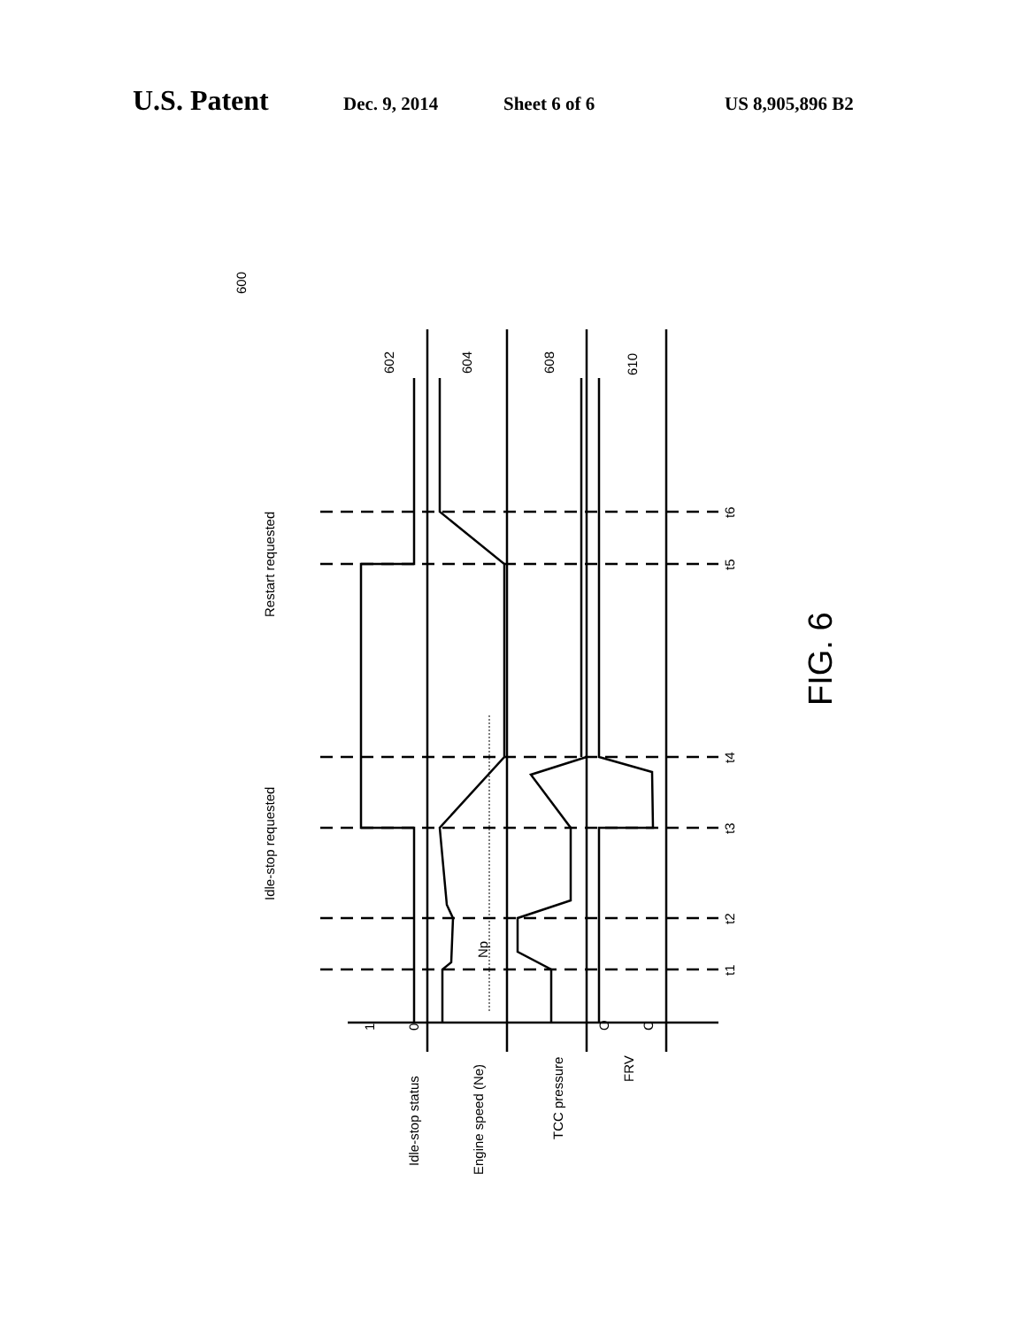U.S. Patent Dec. 9, 2014 Sheet 6 of 6 US 8,905,896 B2
Idle-stop status
Engine speed (Ne)
TCC pressure
FRV
1
0
O
C
Np
Idle-stop requested
Restart requested
600
602
604
608
610
t1
t2
t3
t4
t5
t6
FIG. 6